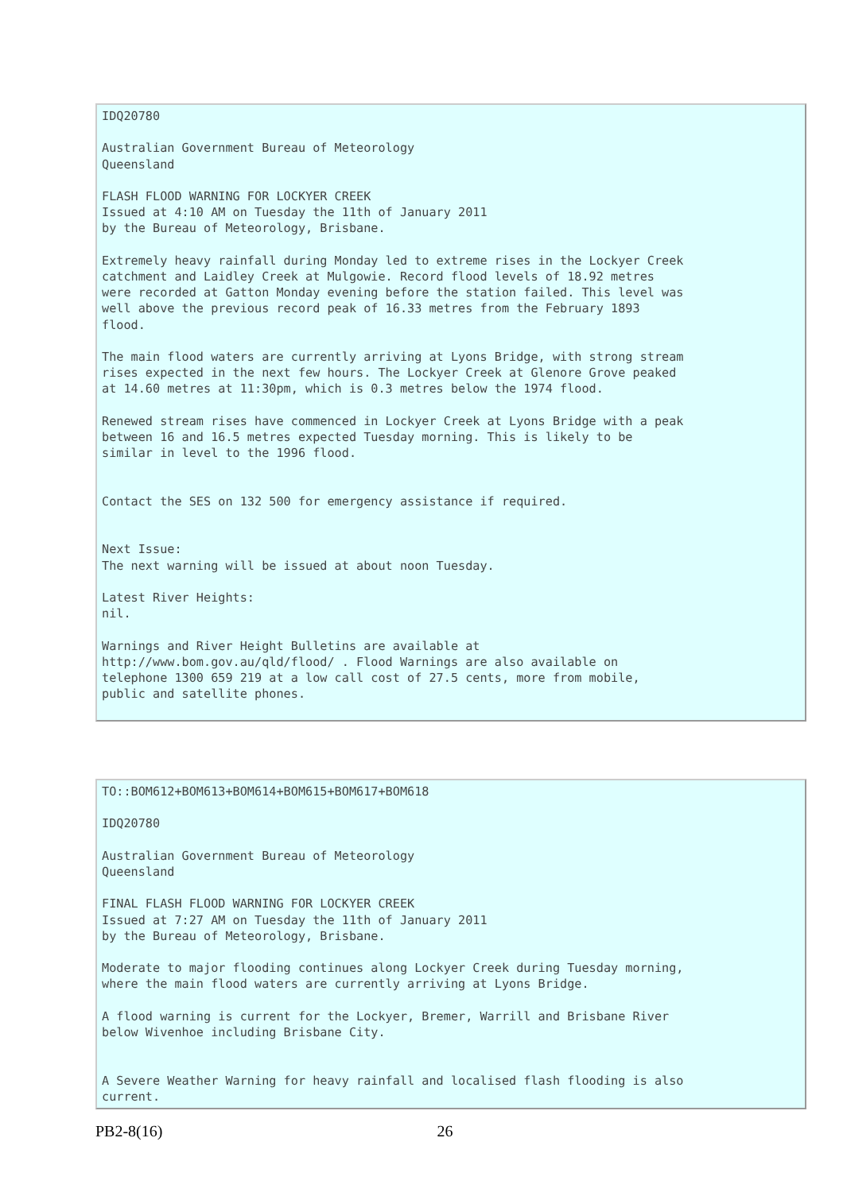IDQ20780

Australian Government Bureau of Meteorology
Queensland

FLASH FLOOD WARNING FOR LOCKYER CREEK
Issued at 4:10 AM on Tuesday the 11th of January 2011
by the Bureau of Meteorology, Brisbane.

Extremely heavy rainfall during Monday led to extreme rises in the Lockyer Creek
catchment and Laidley Creek at Mulgowie. Record flood levels of 18.92 metres
were recorded at Gatton Monday evening before the station failed. This level was
well above the previous record peak of 16.33 metres from the February 1893
flood.

The main flood waters are currently arriving at Lyons Bridge, with strong stream
rises expected in the next few hours. The Lockyer Creek at Glenore Grove peaked
at 14.60 metres at 11:30pm, which is 0.3 metres below the 1974 flood.

Renewed stream rises have commenced in Lockyer Creek at Lyons Bridge with a peak
between 16 and 16.5 metres expected Tuesday morning. This is likely to be
similar in level to the 1996 flood.


Contact the SES on 132 500 for emergency assistance if required.


Next Issue:
The next warning will be issued at about noon Tuesday.

Latest River Heights:
nil.

Warnings and River Height Bulletins are available at
http://www.bom.gov.au/qld/flood/ . Flood Warnings are also available on
telephone 1300 659 219 at a low call cost of 27.5 cents, more from mobile,
public and satellite phones.
TO::BOM612+BOM613+BOM614+BOM615+BOM617+BOM618

IDQ20780

Australian Government Bureau of Meteorology
Queensland

FINAL FLASH FLOOD WARNING FOR LOCKYER CREEK
Issued at 7:27 AM on Tuesday the 11th of January 2011
by the Bureau of Meteorology, Brisbane.

Moderate to major flooding continues along Lockyer Creek during Tuesday morning,
where the main flood waters are currently arriving at Lyons Bridge.

A flood warning is current for the Lockyer, Bremer, Warrill and Brisbane River
below Wivenhoe including Brisbane City.


A Severe Weather Warning for heavy rainfall and localised flash flooding is also
current.
PB2-8(16) 26